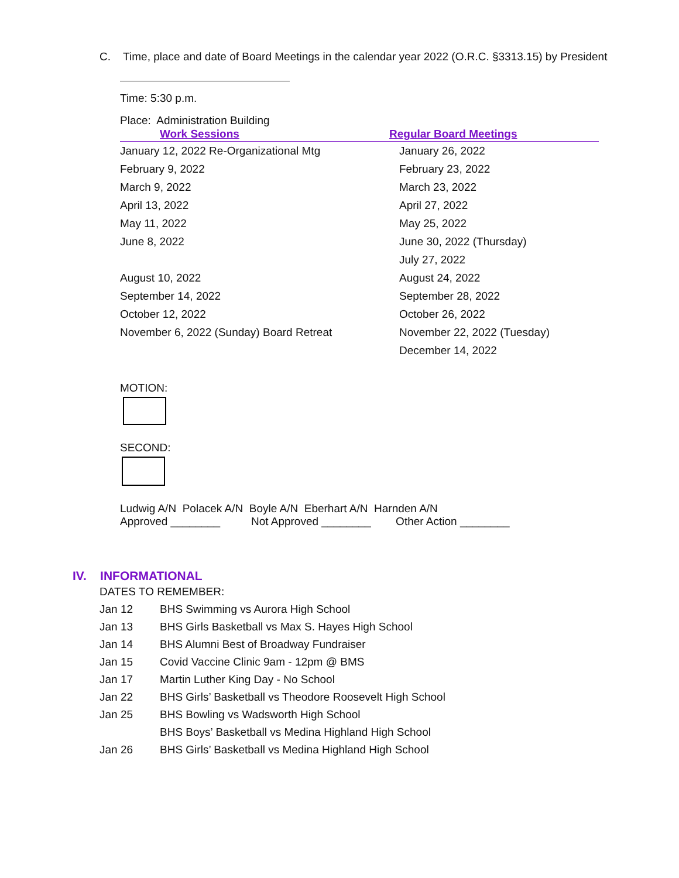C. Time, place and date of Board Meetings in the calendar year 2022 (O.R.C. §3313.15) by President
Time: 5:30 p.m.
Place: Administration Building
| Work Sessions | Regular Board Meetings |
| --- | --- |
| January 12, 2022 Re-Organizational Mtg | January 26, 2022 |
| February 9, 2022 | February 23, 2022 |
| March 9, 2022 | March 23, 2022 |
| April 13, 2022 | April 27, 2022 |
| May 11, 2022 | May 25, 2022 |
| June 8, 2022 | June 30, 2022 (Thursday) |
| | July 27, 2022 |
| August 10, 2022 | August 24, 2022 |
| September 14, 2022 | September 28, 2022 |
| October 12, 2022 | October 26, 2022 |
| November 6, 2022 (Sunday) Board Retreat | November 22, 2022 (Tuesday) |
| | December 14, 2022 |
MOTION:
SECOND:
Ludwig A/N Polacek A/N Boyle A/N Eberhart A/N Harnden A/N
Approved ________ Not Approved ________ Other Action ________
IV. INFORMATIONAL
DATES TO REMEMBER:
| Jan 12 | BHS Swimming vs Aurora High School |
| Jan 13 | BHS Girls Basketball vs Max S. Hayes High School |
| Jan 14 | BHS Alumni Best of Broadway Fundraiser |
| Jan 15 | Covid Vaccine Clinic 9am - 12pm @ BMS |
| Jan 17 | Martin Luther King Day - No School |
| Jan 22 | BHS Girls’ Basketball vs Theodore Roosevelt High School |
| Jan 25 | BHS Bowling vs Wadsworth High School |
| | BHS Boys’ Basketball vs Medina Highland High School |
| Jan 26 | BHS Girls’ Basketball vs Medina Highland High School |